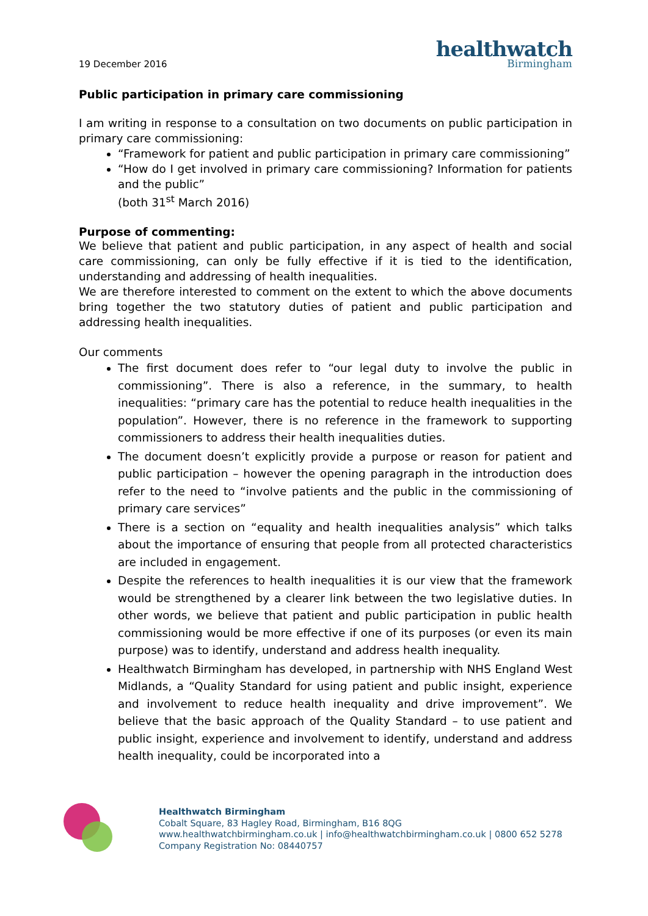19 December 2016
healthwatch
Birmingham
Public participation in primary care commissioning
I am writing in response to a consultation on two documents on public participation in primary care commissioning:
“Framework for patient and public participation in primary care commissioning”
“How do I get involved in primary care commissioning? Information for patients and the public”
(both 31<sup>st</sup> March 2016)
Purpose of commenting:
We believe that patient and public participation, in any aspect of health and social care commissioning, can only be fully effective if it is tied to the identification, understanding and addressing of health inequalities.
We are therefore interested to comment on the extent to which the above documents bring together the two statutory duties of patient and public participation and addressing health inequalities.
Our comments
The first document does refer to “our legal duty to involve the public in commissioning”. There is also a reference, in the summary, to health inequalities: “primary care has the potential to reduce health inequalities in the population”. However, there is no reference in the framework to supporting commissioners to address their health inequalities duties.
The document doesn’t explicitly provide a purpose or reason for patient and public participation – however the opening paragraph in the introduction does refer to the need to “involve patients and the public in the commissioning of primary care services”
There is a section on “equality and health inequalities analysis” which talks about the importance of ensuring that people from all protected characteristics are included in engagement.
Despite the references to health inequalities it is our view that the framework would be strengthened by a clearer link between the two legislative duties. In other words, we believe that patient and public participation in public health commissioning would be more effective if one of its purposes (or even its main purpose) was to identify, understand and address health inequality.
Healthwatch Birmingham has developed, in partnership with NHS England West Midlands, a “Quality Standard for using patient and public insight, experience and involvement to reduce health inequality and drive improvement”. We believe that the basic approach of the Quality Standard – to use patient and public insight, experience and involvement to identify, understand and address health inequality, could be incorporated into a
Healthwatch Birmingham
Cobalt Square, 83 Hagley Road, Birmingham, B16 8QG
www.healthwatchbirmingham.co.uk | info@healthwatchbirmingham.co.uk | 0800 652 5278
Company Registration No: 08440757